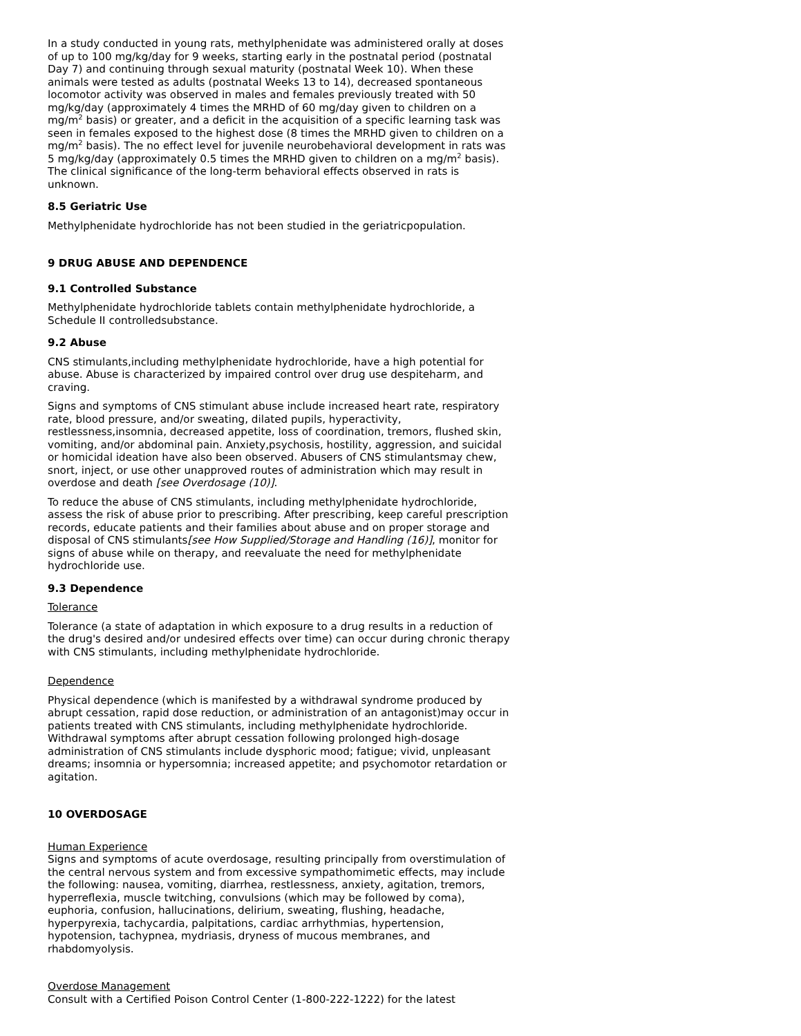In a study conducted in young rats, methylphenidate was administered orally at doses of up to 100 mg/kg/day for 9 weeks, starting early in the postnatal period (postnatal Day 7) and continuing through sexual maturity (postnatal Week 10). When these animals were tested as adults (postnatal Weeks 13 to 14), decreased spontaneous locomotor activity was observed in males and females previously treated with 50 mg/kg/day (approximately 4 times the MRHD of 60 mg/day given to children on a mg/m<sup>2</sup> basis) or greater, and a deficit in the acquisition of a specific learning task was seen in females exposed to the highest dose (8 times the MRHD given to children on a mg/m<sup>2</sup> basis). The no effect level for juvenile neurobehavioral development in rats was 5 mg/kg/day (approximately 0.5 times the MRHD given to children on a mg/m<sup>2</sup> basis). The clinical significance of the long-term behavioral effects observed in rats is unknown.
8.5 Geriatric Use
Methylphenidate hydrochloride has not been studied in the geriatricpopulation.
9 DRUG ABUSE AND DEPENDENCE
9.1 Controlled Substance
Methylphenidate hydrochloride tablets contain methylphenidate hydrochloride, a Schedule II controlledsubstance.
9.2 Abuse
CNS stimulants,including methylphenidate hydrochloride, have a high potential for abuse. Abuse is characterized by impaired control over drug use despiteharm, and craving.
Signs and symptoms of CNS stimulant abuse include increased heart rate, respiratory rate, blood pressure, and/or sweating, dilated pupils, hyperactivity, restlessness,insomnia, decreased appetite, loss of coordination, tremors, flushed skin, vomiting, and/or abdominal pain. Anxiety,psychosis, hostility, aggression, and suicidal or homicidal ideation have also been observed. Abusers of CNS stimulantsmay chew, snort, inject, or use other unapproved routes of administration which may result in overdose and death [see Overdosage (10)].
To reduce the abuse of CNS stimulants, including methylphenidate hydrochloride, assess the risk of abuse prior to prescribing. After prescribing, keep careful prescription records, educate patients and their families about abuse and on proper storage and disposal of CNS stimulants[see How Supplied/Storage and Handling (16)], monitor for signs of abuse while on therapy, and reevaluate the need for methylphenidate hydrochloride use.
9.3 Dependence
Tolerance
Tolerance (a state of adaptation in which exposure to a drug results in a reduction of the drug's desired and/or undesired effects over time) can occur during chronic therapy with CNS stimulants, including methylphenidate hydrochloride.
Dependence
Physical dependence (which is manifested by a withdrawal syndrome produced by abrupt cessation, rapid dose reduction, or administration of an antagonist)may occur in patients treated with CNS stimulants, including methylphenidate hydrochloride. Withdrawal symptoms after abrupt cessation following prolonged high-dosage administration of CNS stimulants include dysphoric mood; fatigue; vivid, unpleasant dreams; insomnia or hypersomnia; increased appetite; and psychomotor retardation or agitation.
10 OVERDOSAGE
Human Experience
Signs and symptoms of acute overdosage, resulting principally from overstimulation of the central nervous system and from excessive sympathomimetic effects, may include the following: nausea, vomiting, diarrhea, restlessness, anxiety, agitation, tremors, hyperreflexia, muscle twitching, convulsions (which may be followed by coma), euphoria, confusion, hallucinations, delirium, sweating, flushing, headache, hyperpyrexia, tachycardia, palpitations, cardiac arrhythmias, hypertension, hypotension, tachypnea, mydriasis, dryness of mucous membranes, and rhabdomyolysis.
Overdose Management
Consult with a Certified Poison Control Center (1-800-222-1222) for the latest